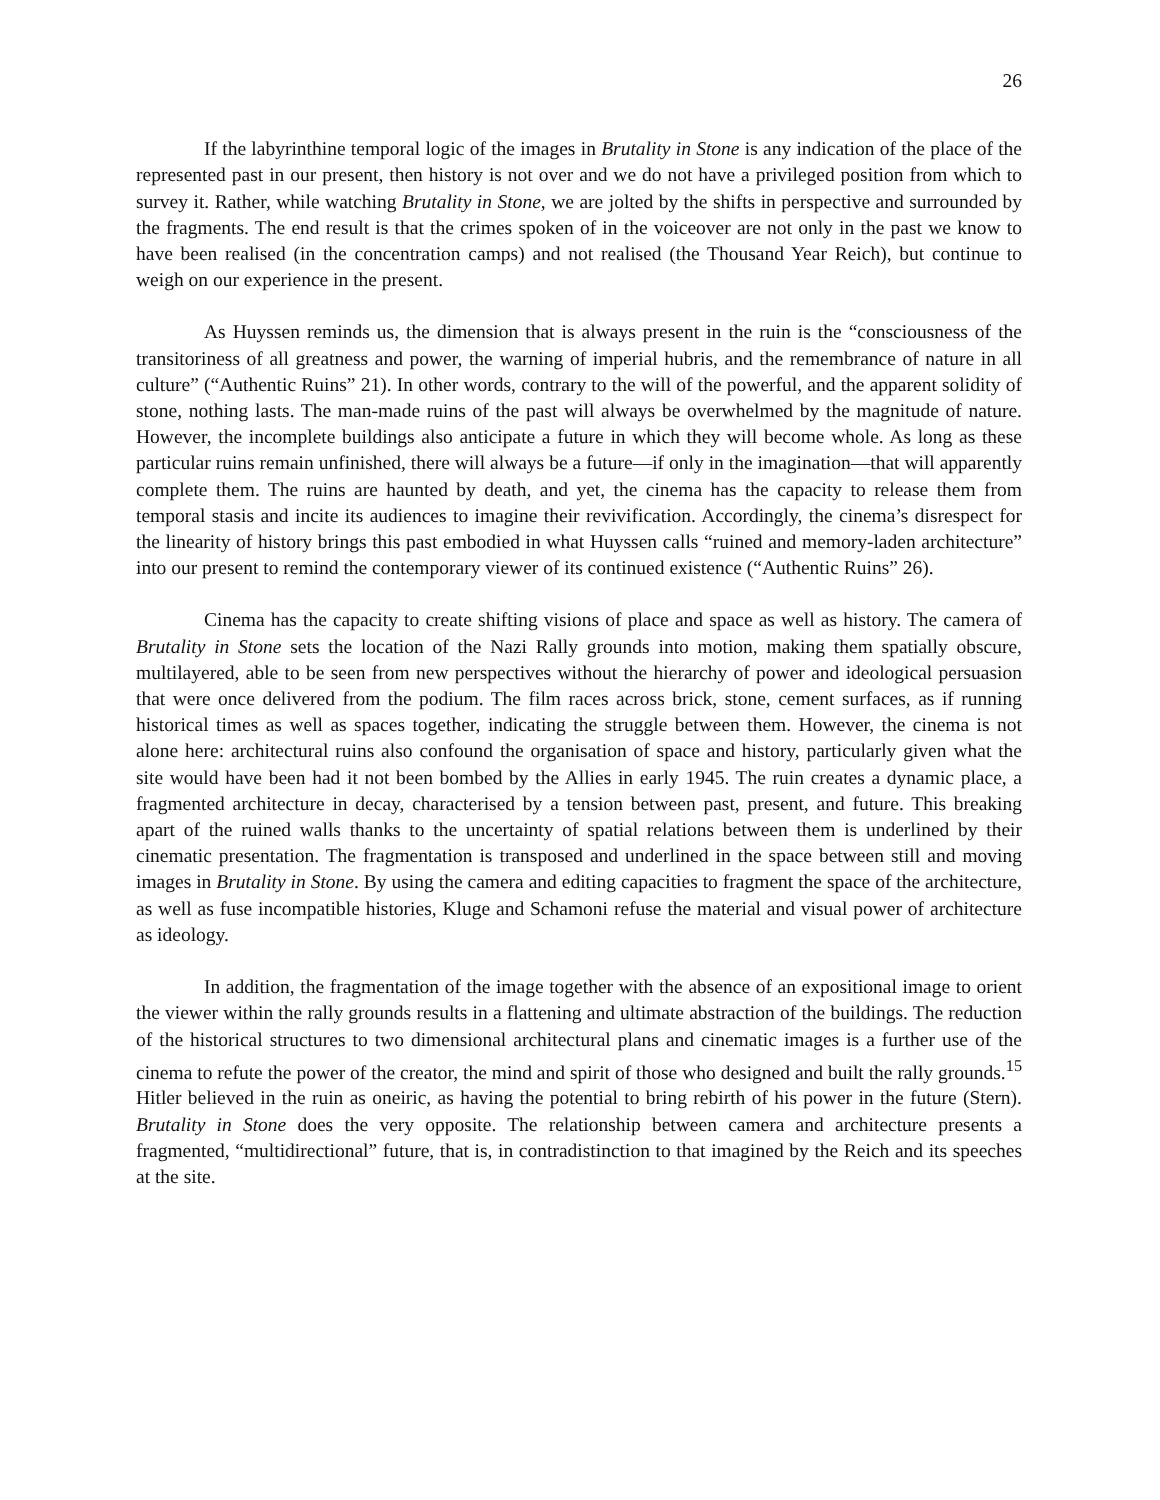26
If the labyrinthine temporal logic of the images in Brutality in Stone is any indication of the place of the represented past in our present, then history is not over and we do not have a privileged position from which to survey it. Rather, while watching Brutality in Stone, we are jolted by the shifts in perspective and surrounded by the fragments. The end result is that the crimes spoken of in the voiceover are not only in the past we know to have been realised (in the concentration camps) and not realised (the Thousand Year Reich), but continue to weigh on our experience in the present.
As Huyssen reminds us, the dimension that is always present in the ruin is the “consciousness of the transitoriness of all greatness and power, the warning of imperial hubris, and the remembrance of nature in all culture” (“Authentic Ruins” 21). In other words, contrary to the will of the powerful, and the apparent solidity of stone, nothing lasts. The man-made ruins of the past will always be overwhelmed by the magnitude of nature. However, the incomplete buildings also anticipate a future in which they will become whole. As long as these particular ruins remain unfinished, there will always be a future—if only in the imagination—that will apparently complete them. The ruins are haunted by death, and yet, the cinema has the capacity to release them from temporal stasis and incite its audiences to imagine their revivification. Accordingly, the cinema’s disrespect for the linearity of history brings this past embodied in what Huyssen calls “ruined and memory-laden architecture” into our present to remind the contemporary viewer of its continued existence (“Authentic Ruins” 26).
Cinema has the capacity to create shifting visions of place and space as well as history. The camera of Brutality in Stone sets the location of the Nazi Rally grounds into motion, making them spatially obscure, multilayered, able to be seen from new perspectives without the hierarchy of power and ideological persuasion that were once delivered from the podium. The film races across brick, stone, cement surfaces, as if running historical times as well as spaces together, indicating the struggle between them. However, the cinema is not alone here: architectural ruins also confound the organisation of space and history, particularly given what the site would have been had it not been bombed by the Allies in early 1945. The ruin creates a dynamic place, a fragmented architecture in decay, characterised by a tension between past, present, and future. This breaking apart of the ruined walls thanks to the uncertainty of spatial relations between them is underlined by their cinematic presentation. The fragmentation is transposed and underlined in the space between still and moving images in Brutality in Stone. By using the camera and editing capacities to fragment the space of the architecture, as well as fuse incompatible histories, Kluge and Schamoni refuse the material and visual power of architecture as ideology.
In addition, the fragmentation of the image together with the absence of an expositional image to orient the viewer within the rally grounds results in a flattening and ultimate abstraction of the buildings. The reduction of the historical structures to two dimensional architectural plans and cinematic images is a further use of the cinema to refute the power of the creator, the mind and spirit of those who designed and built the rally grounds.<sup>15</sup> Hitler believed in the ruin as oneiric, as having the potential to bring rebirth of his power in the future (Stern). Brutality in Stone does the very opposite. The relationship between camera and architecture presents a fragmented, “multidirectional” future, that is, in contradistinction to that imagined by the Reich and its speeches at the site.